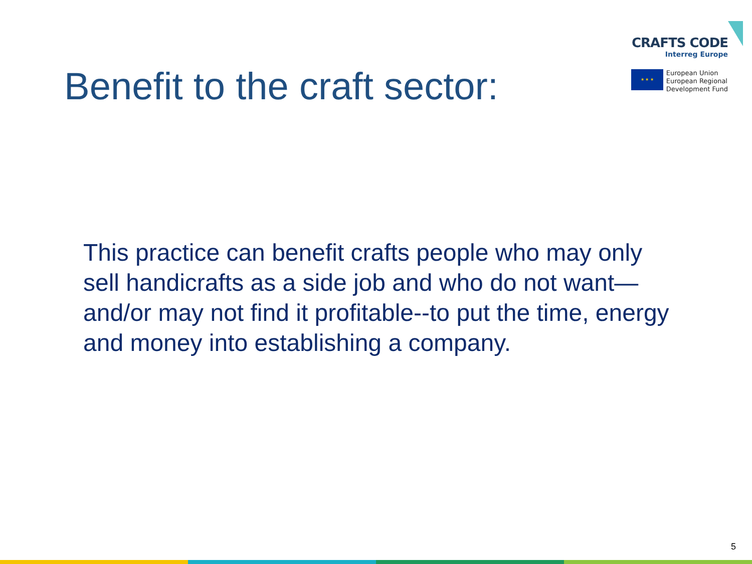CRAFTS CODE
Interreg Europe
★ ★ ★
European Union
European Regional
Development Fund
Benefit to the craft sector:
This practice can benefit crafts people who may only sell handicrafts as a side job and who do not want—and/or may not find it profitable--to put the time, energy and money into establishing a company.
5